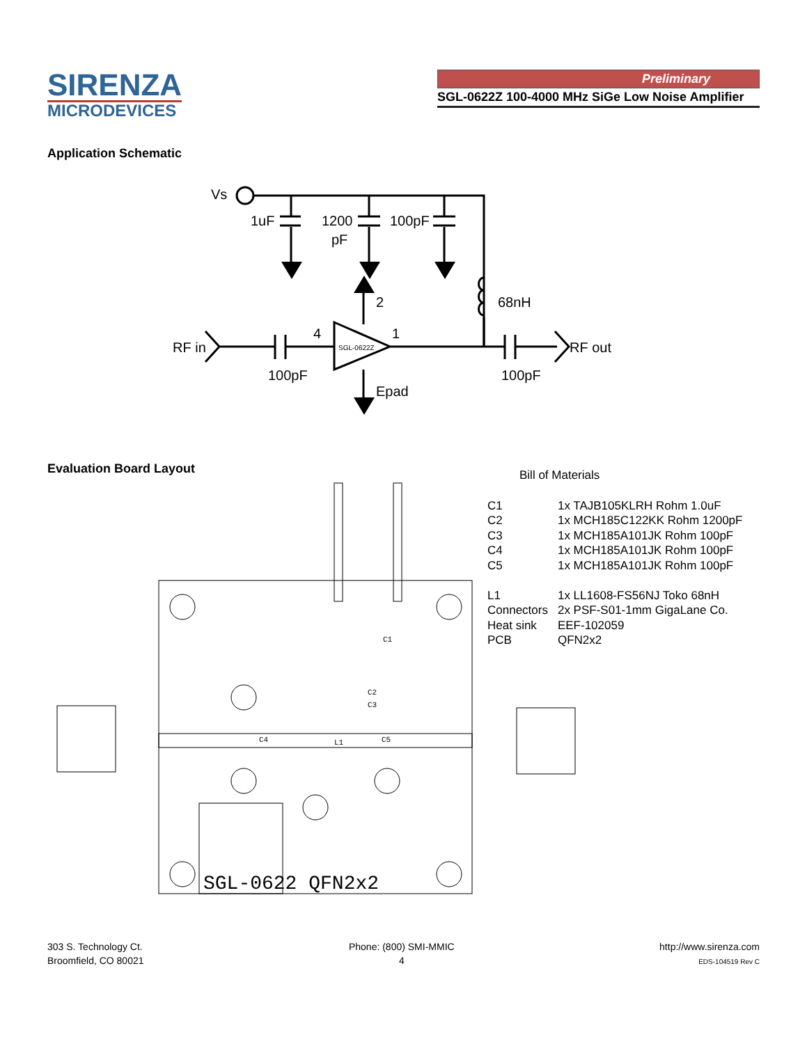SIRENZA
MICRODEVICES
Preliminary
SGL-0622Z 100-4000 MHz SiGe Low Noise Amplifier
Application Schematic
Vs
1uF
1200
pF
100pF
2
68nH
4
1
RF in
RF out
100pF
100pF
Epad
SGL-0622Z
Evaluation Board Layout
C1
C2
C3
C4
L1
C5
SGL-0622 QFN2x2
Bill of Materials
| C1 | 1x TAJB105KLRH Rohm 1.0uF |
| C2 | 1x MCH185C122KK Rohm 1200pF |
| C3 | 1x MCH185A101JK Rohm 100pF |
| C4 | 1x MCH185A101JK Rohm 100pF |
| C5 | 1x MCH185A101JK Rohm 100pF |
| L1 | 1x LL1608-FS56NJ Toko 68nH |
| Connectors | 2x PSF-S01-1mm GigaLane Co. |
| Heat sink | EEF-102059 |
| PCB | QFN2x2 |
303 S. Technology Ct.
Broomfield, CO 80021
Phone: (800) SMI-MMIC
4
http://www.sirenza.com
EDS-104519 Rev C